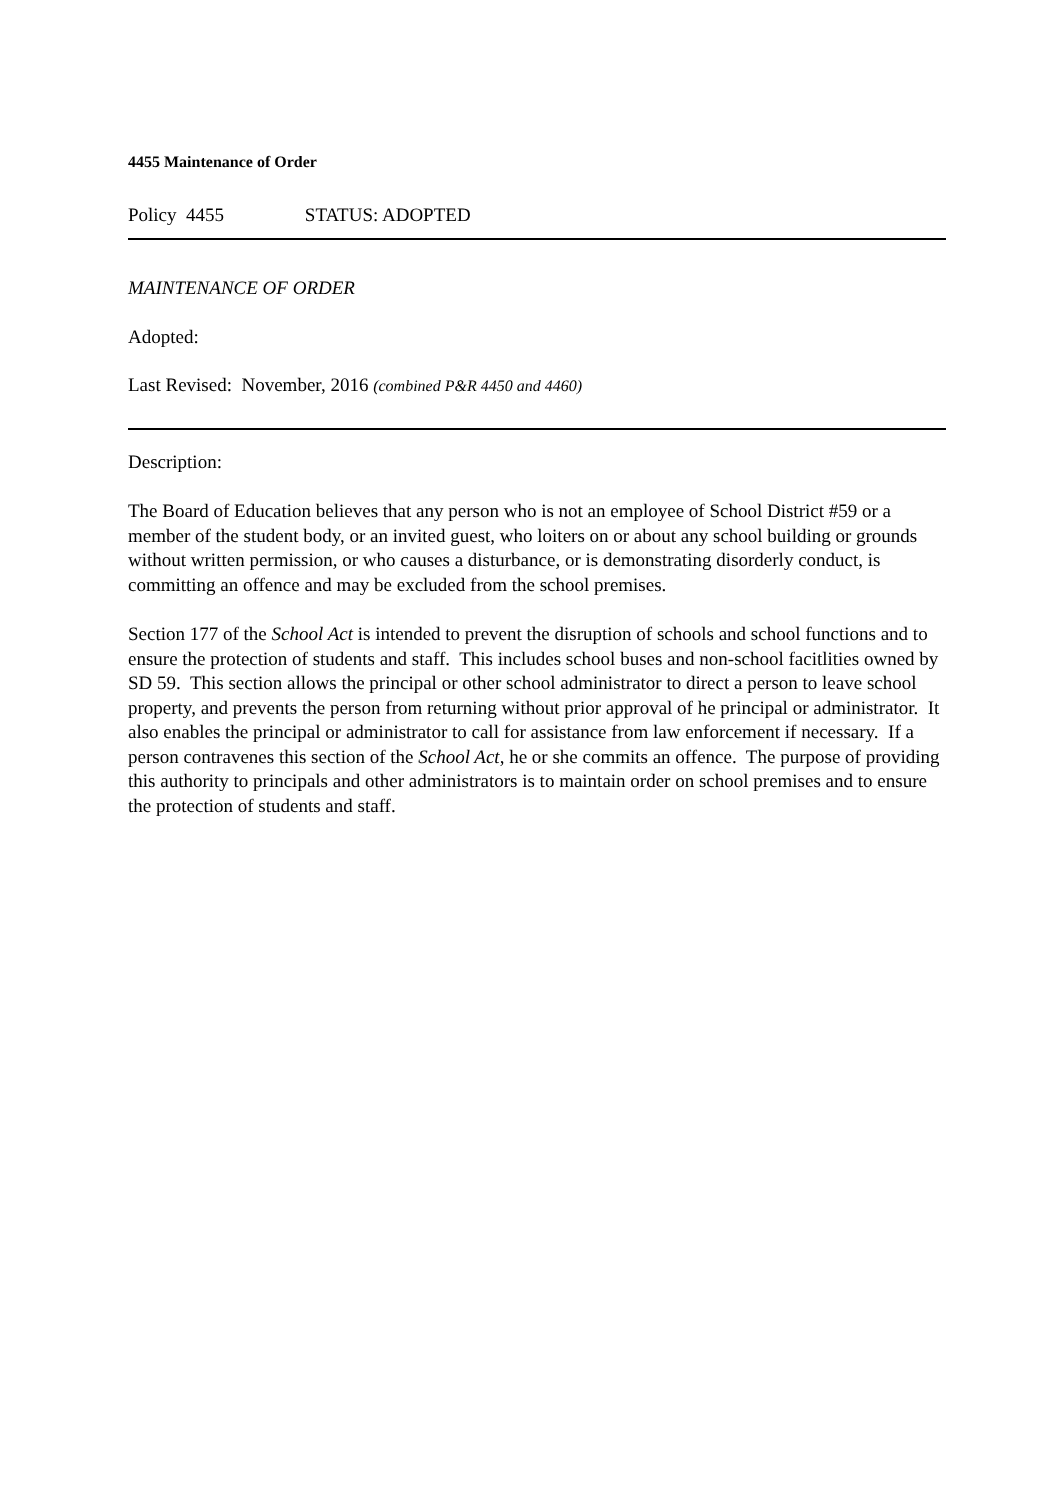4455 Maintenance of Order
Policy 4455 STATUS: ADOPTED
MAINTENANCE OF ORDER
Adopted:
Last Revised: November, 2016 (combined P&R 4450 and 4460)
Description:
The Board of Education believes that any person who is not an employee of School District #59 or a member of the student body, or an invited guest, who loiters on or about any school building or grounds without written permission, or who causes a disturbance, or is demonstrating disorderly conduct, is committing an offence and may be excluded from the school premises.
Section 177 of the School Act is intended to prevent the disruption of schools and school functions and to ensure the protection of students and staff. This includes school buses and non-school facitlities owned by SD 59. This section allows the principal or other school administrator to direct a person to leave school property, and prevents the person from returning without prior approval of he principal or administrator. It also enables the principal or administrator to call for assistance from law enforcement if necessary. If a person contravenes this section of the School Act, he or she commits an offence. The purpose of providing this authority to principals and other administrators is to maintain order on school premises and to ensure the protection of students and staff.